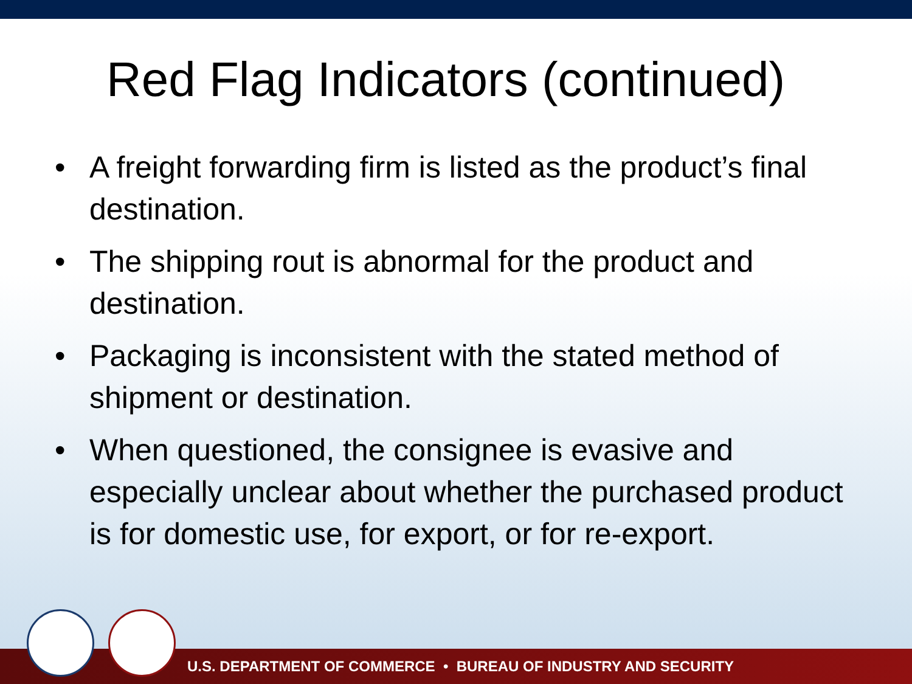Red Flag Indicators (continued)
• A freight forwarding firm is listed as the product’s final destination.
• The shipping rout is abnormal for the product and destination.
• Packaging is inconsistent with the stated method of shipment or destination.
• When questioned, the consignee is evasive and especially unclear about whether the purchased product is for domestic use, for export, or for re-export.
U.S. DEPARTMENT OF COMMERCE • BUREAU OF INDUSTRY AND SECURITY